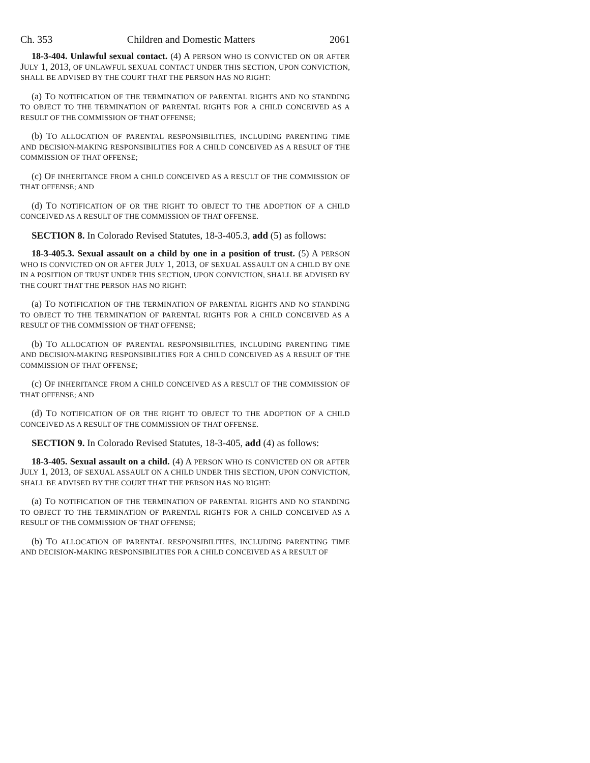Ch. 353 Children and Domestic Matters 2061
18-3-404. Unlawful sexual contact. (4) A PERSON WHO IS CONVICTED ON OR AFTER JULY 1, 2013, OF UNLAWFUL SEXUAL CONTACT UNDER THIS SECTION, UPON CONVICTION, SHALL BE ADVISED BY THE COURT THAT THE PERSON HAS NO RIGHT:
(a) TO NOTIFICATION OF THE TERMINATION OF PARENTAL RIGHTS AND NO STANDING TO OBJECT TO THE TERMINATION OF PARENTAL RIGHTS FOR A CHILD CONCEIVED AS A RESULT OF THE COMMISSION OF THAT OFFENSE;
(b) TO ALLOCATION OF PARENTAL RESPONSIBILITIES, INCLUDING PARENTING TIME AND DECISION-MAKING RESPONSIBILITIES FOR A CHILD CONCEIVED AS A RESULT OF THE COMMISSION OF THAT OFFENSE;
(c) OF INHERITANCE FROM A CHILD CONCEIVED AS A RESULT OF THE COMMISSION OF THAT OFFENSE; AND
(d) TO NOTIFICATION OF OR THE RIGHT TO OBJECT TO THE ADOPTION OF A CHILD CONCEIVED AS A RESULT OF THE COMMISSION OF THAT OFFENSE.
SECTION 8. In Colorado Revised Statutes, 18-3-405.3, add (5) as follows:
18-3-405.3. Sexual assault on a child by one in a position of trust. (5) A PERSON WHO IS CONVICTED ON OR AFTER JULY 1, 2013, OF SEXUAL ASSAULT ON A CHILD BY ONE IN A POSITION OF TRUST UNDER THIS SECTION, UPON CONVICTION, SHALL BE ADVISED BY THE COURT THAT THE PERSON HAS NO RIGHT:
(a) TO NOTIFICATION OF THE TERMINATION OF PARENTAL RIGHTS AND NO STANDING TO OBJECT TO THE TERMINATION OF PARENTAL RIGHTS FOR A CHILD CONCEIVED AS A RESULT OF THE COMMISSION OF THAT OFFENSE;
(b) TO ALLOCATION OF PARENTAL RESPONSIBILITIES, INCLUDING PARENTING TIME AND DECISION-MAKING RESPONSIBILITIES FOR A CHILD CONCEIVED AS A RESULT OF THE COMMISSION OF THAT OFFENSE;
(c) OF INHERITANCE FROM A CHILD CONCEIVED AS A RESULT OF THE COMMISSION OF THAT OFFENSE; AND
(d) TO NOTIFICATION OF OR THE RIGHT TO OBJECT TO THE ADOPTION OF A CHILD CONCEIVED AS A RESULT OF THE COMMISSION OF THAT OFFENSE.
SECTION 9. In Colorado Revised Statutes, 18-3-405, add (4) as follows:
18-3-405. Sexual assault on a child. (4) A PERSON WHO IS CONVICTED ON OR AFTER JULY 1, 2013, OF SEXUAL ASSAULT ON A CHILD UNDER THIS SECTION, UPON CONVICTION, SHALL BE ADVISED BY THE COURT THAT THE PERSON HAS NO RIGHT:
(a) TO NOTIFICATION OF THE TERMINATION OF PARENTAL RIGHTS AND NO STANDING TO OBJECT TO THE TERMINATION OF PARENTAL RIGHTS FOR A CHILD CONCEIVED AS A RESULT OF THE COMMISSION OF THAT OFFENSE;
(b) TO ALLOCATION OF PARENTAL RESPONSIBILITIES, INCLUDING PARENTING TIME AND DECISION-MAKING RESPONSIBILITIES FOR A CHILD CONCEIVED AS A RESULT OF